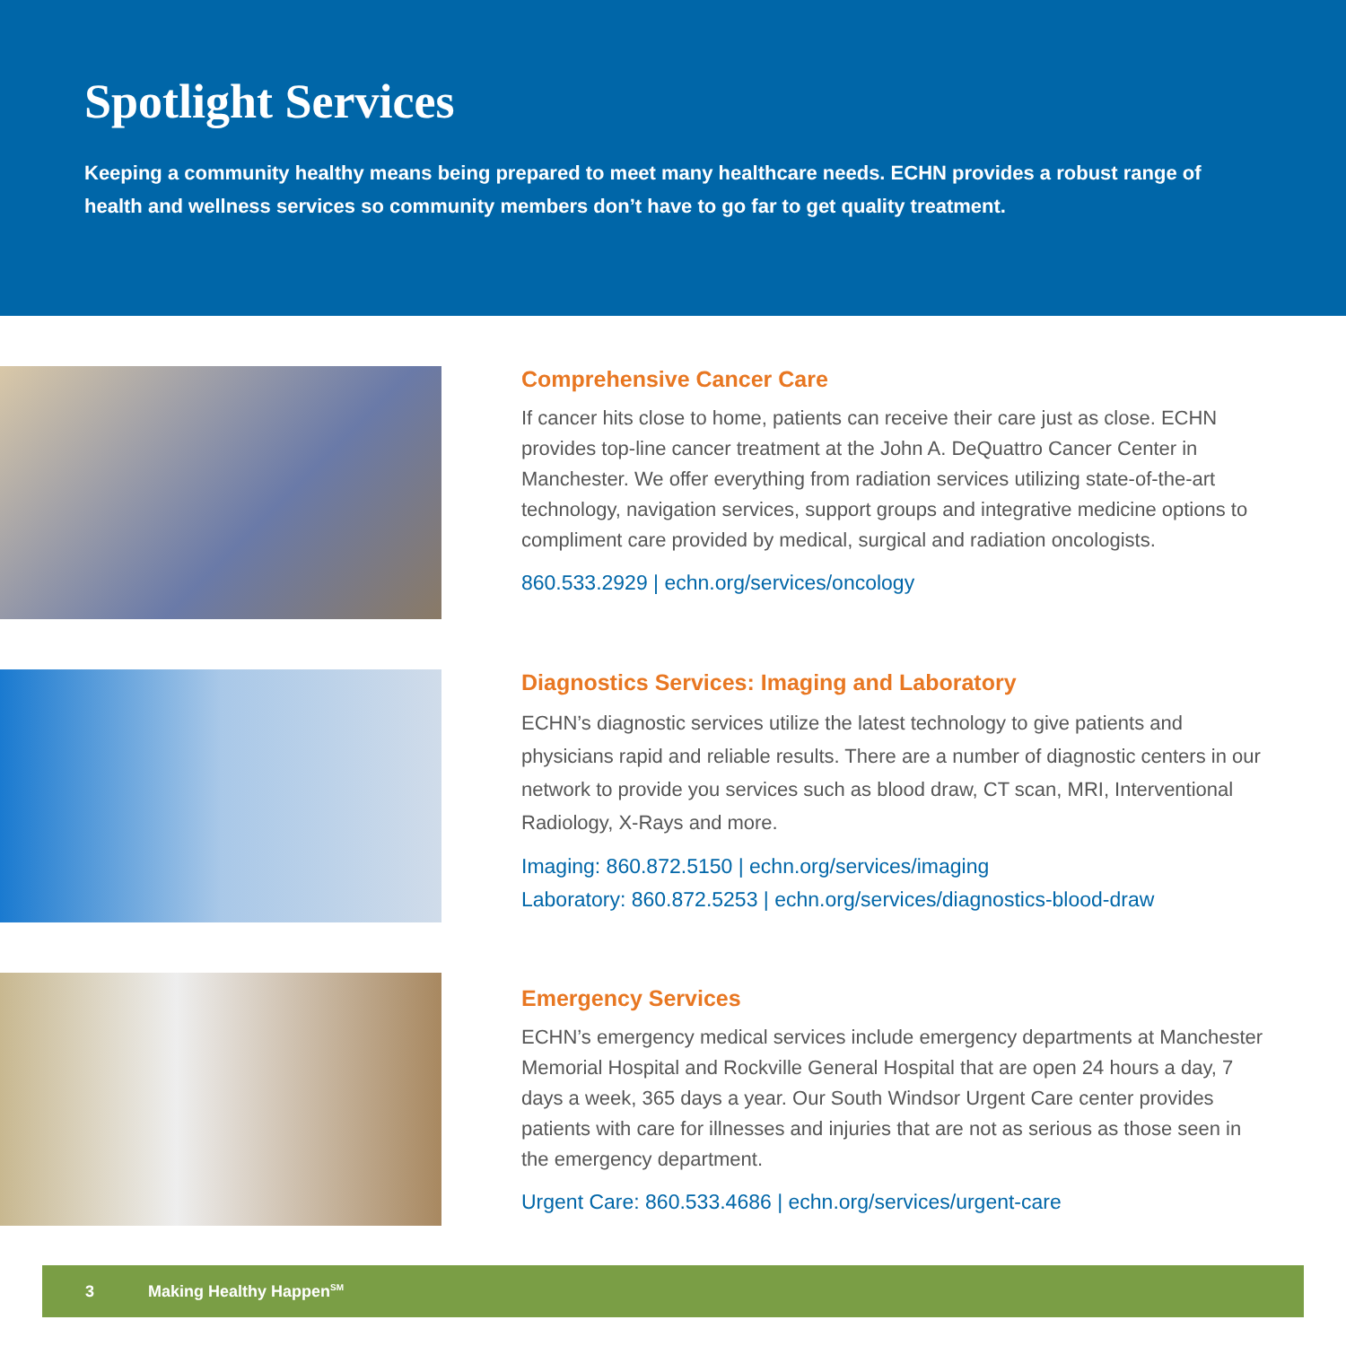Spotlight Services
Keeping a community healthy means being prepared to meet many healthcare needs. ECHN provides a robust range of health and wellness services so community members don’t have to go far to get quality treatment.
Comprehensive Cancer Care
If cancer hits close to home, patients can receive their care just as close. ECHN provides top-line cancer treatment at the John A. DeQuattro Cancer Center in Manchester. We offer everything from radiation services utilizing state-of-the-art technology, navigation services, support groups and integrative medicine options to compliment care provided by medical, surgical and radiation oncologists.
860.533.2929 | echn.org/services/oncology
Diagnostics Services: Imaging and Laboratory
ECHN’s diagnostic services utilize the latest technology to give patients and physicians rapid and reliable results. There are a number of diagnostic centers in our network to provide you services such as blood draw, CT scan, MRI, Interventional Radiology, X-Rays and more.
Imaging: 860.872.5150 | echn.org/services/imaging
Laboratory: 860.872.5253 | echn.org/services/diagnostics-blood-draw
Emergency Services
ECHN’s emergency medical services include emergency departments at Manchester Memorial Hospital and Rockville General Hospital that are open 24 hours a day, 7 days a week, 365 days a year. Our South Windsor Urgent Care center provides patients with care for illnesses and injuries that are not as serious as those seen in the emergency department.
Urgent Care: 860.533.4686 | echn.org/services/urgent-care
3 Making Healthy Happen<sup>SM</sup>